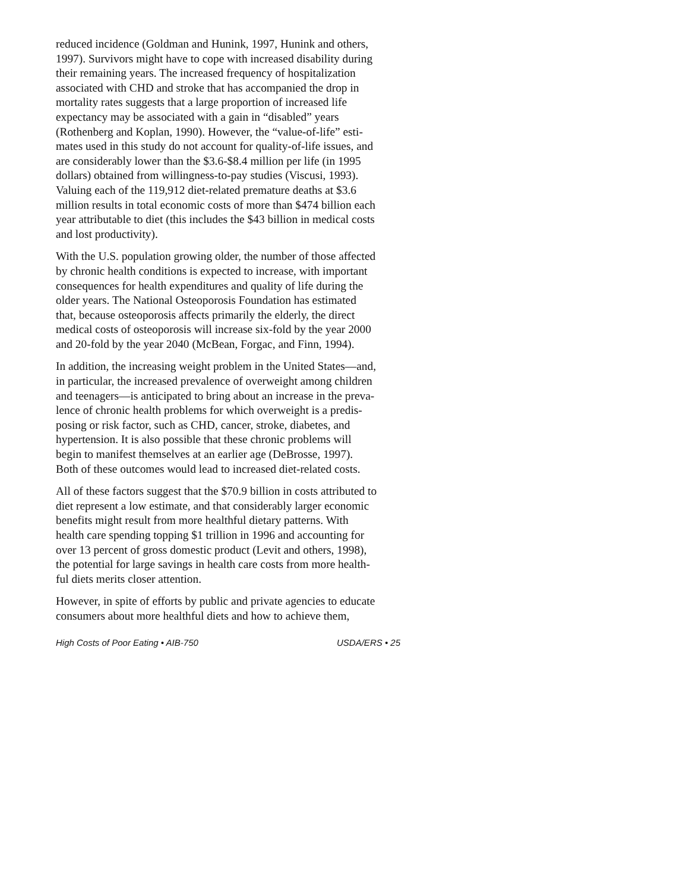reduced incidence (Goldman and Hunink, 1997, Hunink and others, 1997). Survivors might have to cope with increased disability during their remaining years. The increased frequency of hospitalization associated with CHD and stroke that has accompanied the drop in mortality rates suggests that a large proportion of increased life expectancy may be associated with a gain in “disabled” years (Rothenberg and Koplan, 1990). However, the “value-of-life” esti- mates used in this study do not account for quality-of-life issues, and are considerably lower than the $3.6-$8.4 million per life (in 1995 dollars) obtained from willingness-to-pay studies (Viscusi, 1993). Valuing each of the 119,912 diet-related premature deaths at $3.6 million results in total economic costs of more than $474 billion each year attributable to diet (this includes the $43 billion in medical costs and lost productivity).
With the U.S. population growing older, the number of those affected by chronic health conditions is expected to increase, with important consequences for health expenditures and quality of life during the older years. The National Osteoporosis Foundation has estimated that, because osteoporosis affects primarily the elderly, the direct medical costs of osteoporosis will increase six-fold by the year 2000 and 20-fold by the year 2040 (McBean, Forgac, and Finn, 1994).
In addition, the increasing weight problem in the United States—and, in particular, the increased prevalence of overweight among children and teenagers—is anticipated to bring about an increase in the preva- lence of chronic health problems for which overweight is a predis- posing or risk factor, such as CHD, cancer, stroke, diabetes, and hypertension. It is also possible that these chronic problems will begin to manifest themselves at an earlier age (DeBrosse, 1997). Both of these outcomes would lead to increased diet-related costs.
All of these factors suggest that the $70.9 billion in costs attributed to diet represent a low estimate, and that considerably larger economic benefits might result from more healthful dietary patterns. With health care spending topping $1 trillion in 1996 and accounting for over 13 percent of gross domestic product (Levit and others, 1998), the potential for large savings in health care costs from more health- ful diets merits closer attention.
However, in spite of efforts by public and private agencies to educate consumers about more healthful diets and how to achieve them,
High Costs of Poor Eating • AIB-750 USDA/ERS • 25